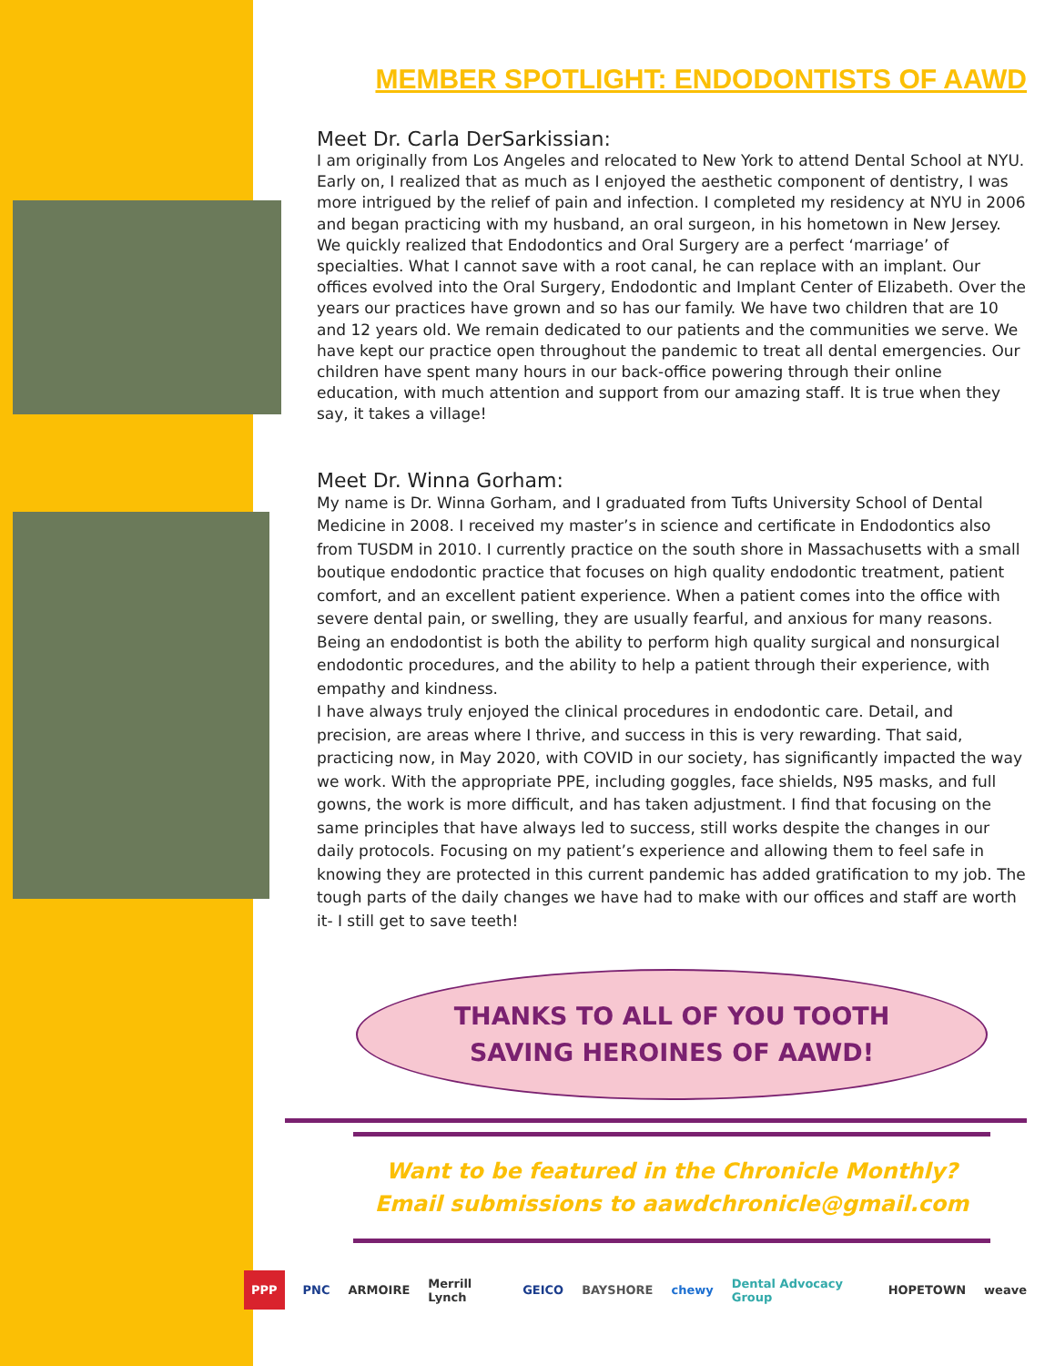MEMBER SPOTLIGHT: ENDODONTISTS OF AAWD
Meet Dr. Carla DerSarkissian:
I am originally from Los Angeles and relocated to New York to attend Dental School at NYU. Early on, I realized that as much as I enjoyed the aesthetic component of dentistry, I was more intrigued by the relief of pain and infection. I completed my residency at NYU in 2006 and began practicing with my husband, an oral surgeon, in his hometown in New Jersey. We quickly realized that Endodontics and Oral Surgery are a perfect ‘marriage’ of specialties. What I cannot save with a root canal, he can replace with an implant. Our offices evolved into the Oral Surgery, Endodontic and Implant Center of Elizabeth. Over the years our practices have grown and so has our family. We have two children that are 10 and 12 years old. We remain dedicated to our patients and the communities we serve. We have kept our practice open throughout the pandemic to treat all dental emergencies. Our children have spent many hours in our back-office powering through their online education, with much attention and support from our amazing staff. It is true when they say, it takes a village!
Meet Dr. Winna Gorham:
My name is Dr. Winna Gorham, and I graduated from Tufts University School of Dental Medicine in 2008. I received my master’s in science and certificate in Endodontics also from TUSDM in 2010. I currently practice on the south shore in Massachusetts with a small boutique endodontic practice that focuses on high quality endodontic treatment, patient comfort, and an excellent patient experience. When a patient comes into the office with severe dental pain, or swelling, they are usually fearful, and anxious for many reasons. Being an endodontist is both the ability to perform high quality surgical and nonsurgical endodontic procedures, and the ability to help a patient through their experience, with empathy and kindness.
I have always truly enjoyed the clinical procedures in endodontic care. Detail, and precision, are areas where I thrive, and success in this is very rewarding. That said, practicing now, in May 2020, with COVID in our society, has significantly impacted the way we work. With the appropriate PPE, including goggles, face shields, N95 masks, and full gowns, the work is more difficult, and has taken adjustment. I find that focusing on the same principles that have always led to success, still works despite the changes in our daily protocols. Focusing on my patient’s experience and allowing them to feel safe in knowing they are protected in this current pandemic has added gratification to my job. The tough parts of the daily changes we have had to make with our offices and staff are worth it- I still get to save teeth!
THANKS TO ALL OF YOU TOOTH
SAVING HEROINES OF AAWD!
Want to be featured in the Chronicle Monthly?
Email submissions to aawdchronicle@gmail.com
PPP PNC ARMOIRE Merrill Lynch GEICO BAYSHORE chewy Dental Advocacy Group HOPETOWN weave